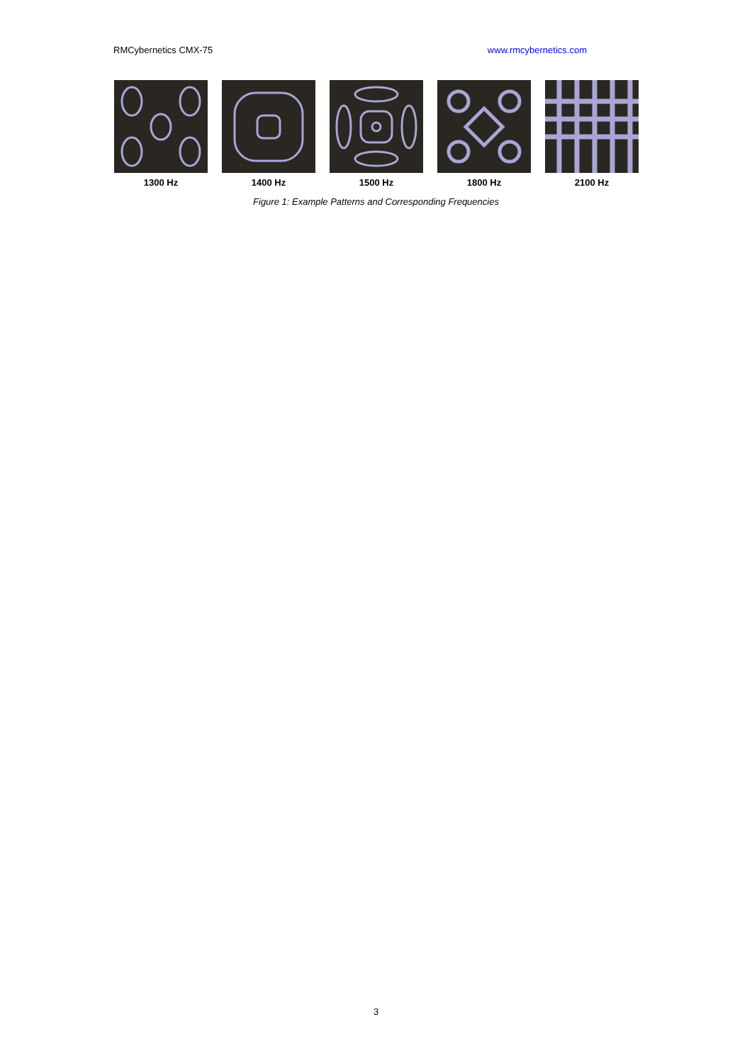RMCybernetics CMX-75 www.rmcybernetics.com
1300 Hz 1400 Hz 1500 Hz 1800 Hz 2100 Hz
Figure 1: Example Patterns and Corresponding Frequencies
3